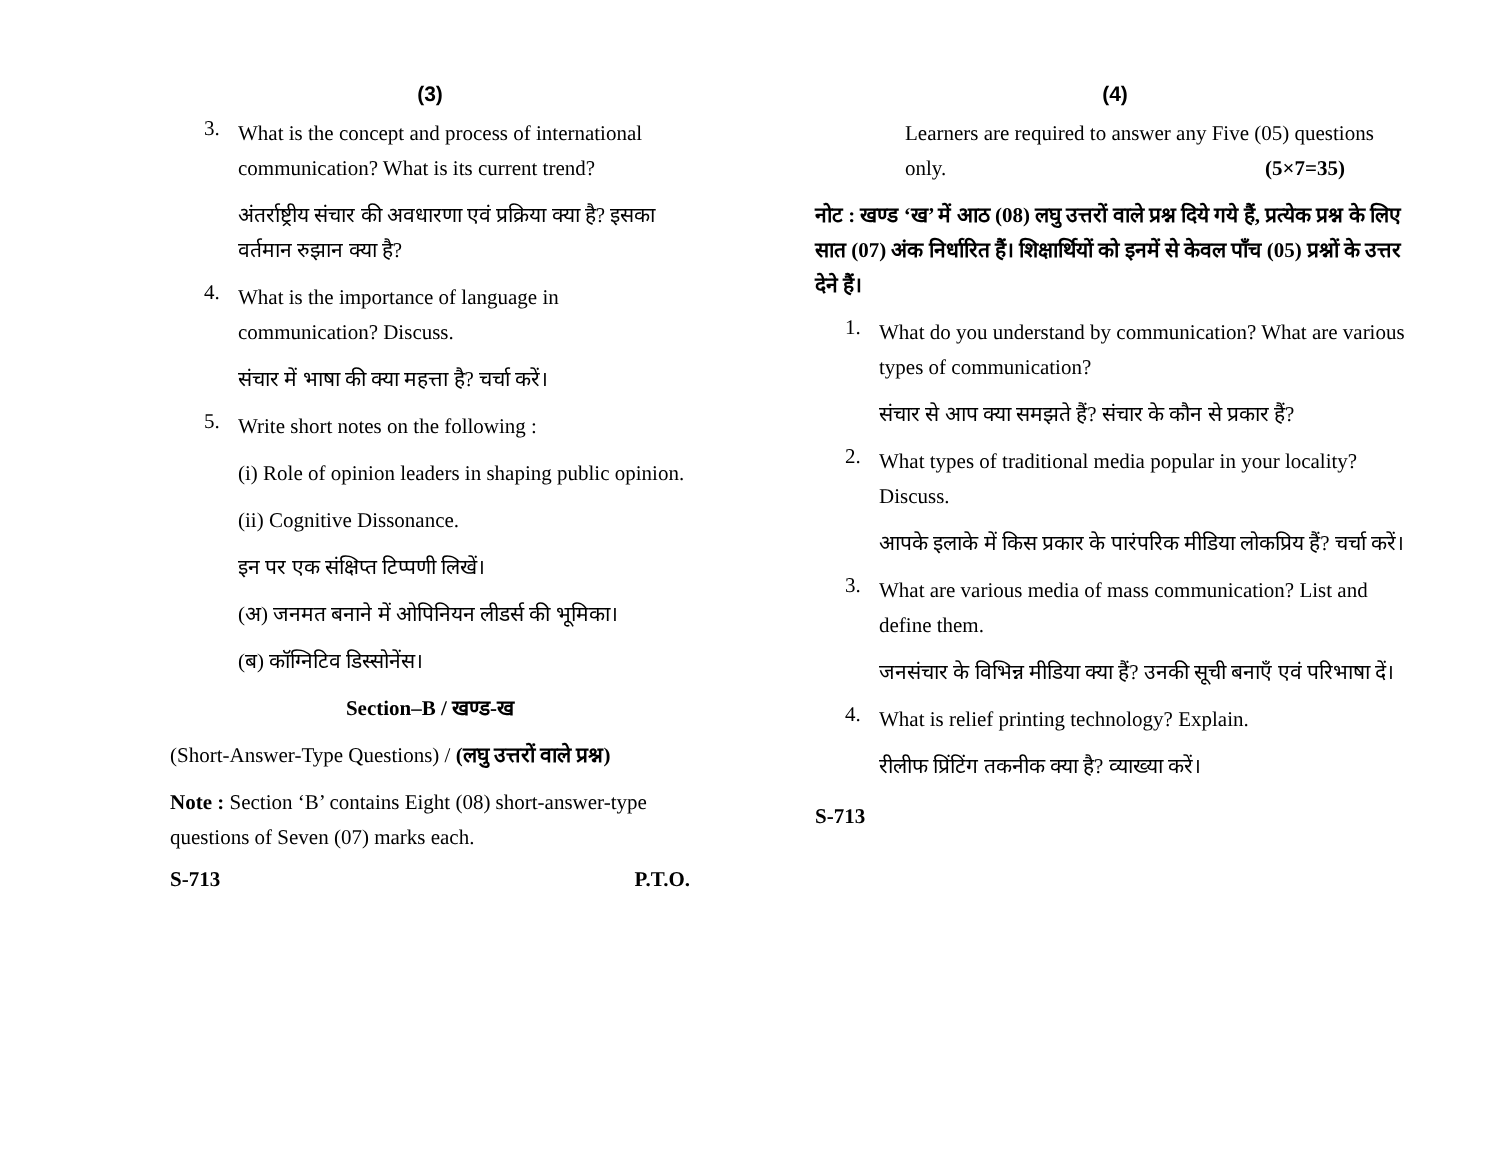(3)
3.
What is the concept and process of international communication? What is its current trend?
अंतर्राष्ट्रीय संचार की अवधारणा एवं प्रक्रिया क्या है? इसका वर्तमान रुझान क्या है?
4.
What is the importance of language in communication? Discuss.
संचार में भाषा की क्या महत्ता है? चर्चा करें।
5.
Write short notes on the following :
(i) Role of opinion leaders in shaping public opinion.
(ii) Cognitive Dissonance.
इन पर एक संक्षिप्त टिप्पणी लिखें।
(अ) जनमत बनाने में ओपिनियन लीडर्स की भूमिका।
(ब) कॉग्निटिव डिस्सोनेंस।
Section–B / खण्ड-ख
(Short-Answer-Type Questions) / (लघु उत्तरों वाले प्रश्न)
Note : Section ‘B’ contains Eight (08) short-answer-type questions of Seven (07) marks each.
S-713 P.T.O.
(4)
Learners are required to answer any Five (05) questions only. (5×7=35)
नोट : खण्ड ‘ख’ में आठ (08) लघु उत्तरों वाले प्रश्न दिये गये हैं, प्रत्येक प्रश्न के लिए सात (07) अंक निर्धारित हैं। शिक्षार्थियों को इनमें से केवल पाँच (05) प्रश्नों के उत्तर देने हैं।
1.
What do you understand by communication? What are various types of communication?
संचार से आप क्या समझते हैं? संचार के कौन से प्रकार हैं?
2.
What types of traditional media popular in your locality? Discuss.
आपके इलाके में किस प्रकार के पारंपरिक मीडिया लोकप्रिय हैं? चर्चा करें।
3.
What are various media of mass communication? List and define them.
जनसंचार के विभिन्न मीडिया क्या हैं? उनकी सूची बनाएँ एवं परिभाषा दें।
4.
What is relief printing technology? Explain.
रीलीफ प्रिंटिंग तकनीक क्या है? व्याख्या करें।
S-713